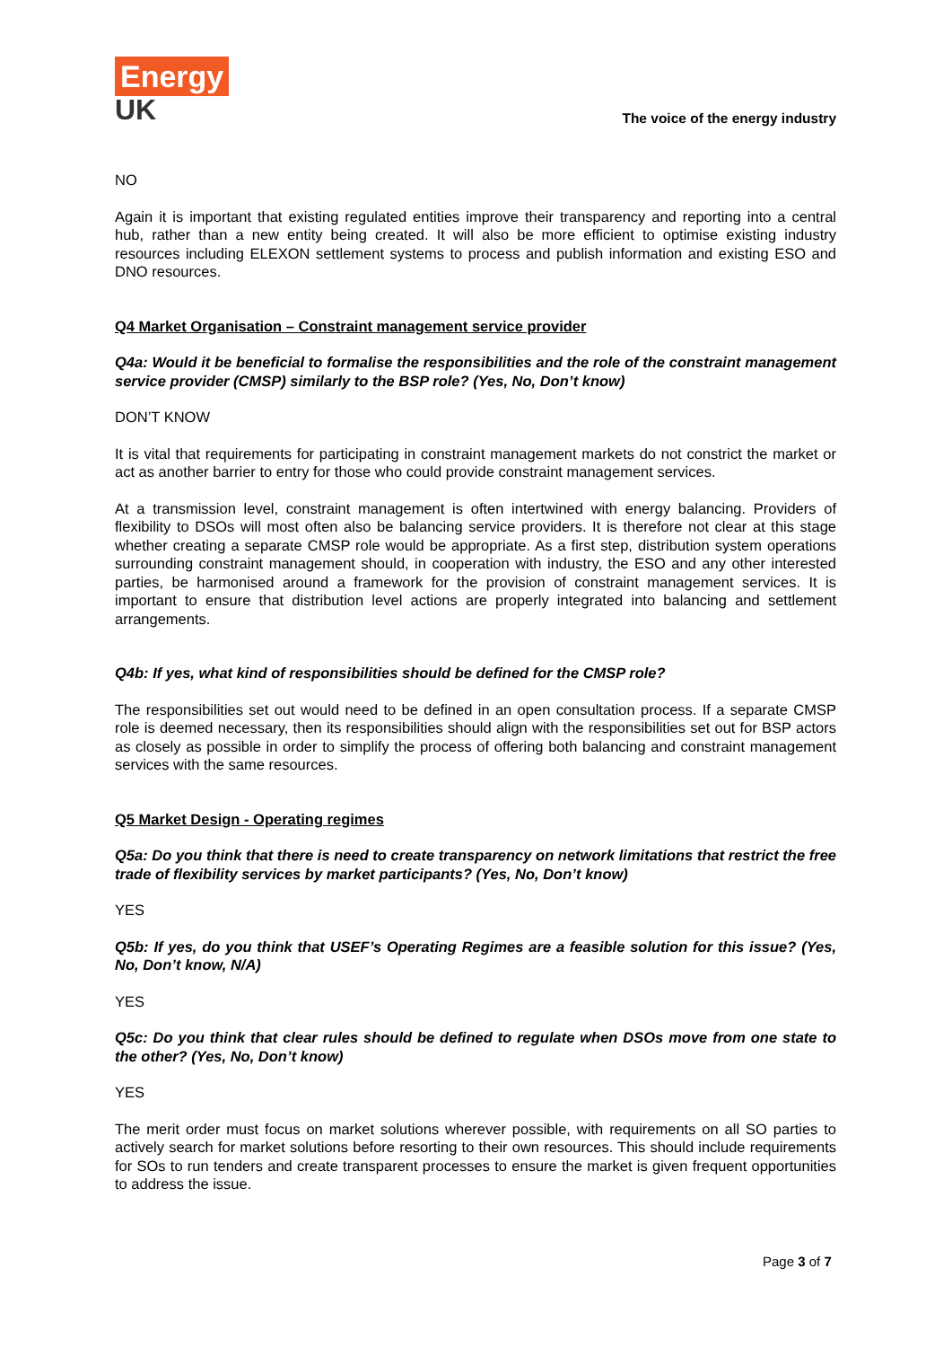Energy
UK
The voice of the energy industry
NO
Again it is important that existing regulated entities improve their transparency and reporting into a central hub, rather than a new entity being created. It will also be more efficient to optimise existing industry resources including ELEXON settlement systems to process and publish information and existing ESO and DNO resources.
Q4 Market Organisation – Constraint management service provider
Q4a: Would it be beneficial to formalise the responsibilities and the role of the constraint management service provider (CMSP) similarly to the BSP role? (Yes, No, Don’t know)
DON’T KNOW
It is vital that requirements for participating in constraint management markets do not constrict the market or act as another barrier to entry for those who could provide constraint management services.
At a transmission level, constraint management is often intertwined with energy balancing. Providers of flexibility to DSOs will most often also be balancing service providers. It is therefore not clear at this stage whether creating a separate CMSP role would be appropriate. As a first step, distribution system operations surrounding constraint management should, in cooperation with industry, the ESO and any other interested parties, be harmonised around a framework for the provision of constraint management services. It is important to ensure that distribution level actions are properly integrated into balancing and settlement arrangements.
Q4b: If yes, what kind of responsibilities should be defined for the CMSP role?
The responsibilities set out would need to be defined in an open consultation process. If a separate CMSP role is deemed necessary, then its responsibilities should align with the responsibilities set out for BSP actors as closely as possible in order to simplify the process of offering both balancing and constraint management services with the same resources.
Q5 Market Design - Operating regimes
Q5a: Do you think that there is need to create transparency on network limitations that restrict the free trade of flexibility services by market participants? (Yes, No, Don’t know)
YES
Q5b: If yes, do you think that USEF’s Operating Regimes are a feasible solution for this issue? (Yes, No, Don’t know, N/A)
YES
Q5c: Do you think that clear rules should be defined to regulate when DSOs move from one state to the other? (Yes, No, Don’t know)
YES
The merit order must focus on market solutions wherever possible, with requirements on all SO parties to actively search for market solutions before resorting to their own resources. This should include requirements for SOs to run tenders and create transparent processes to ensure the market is given frequent opportunities to address the issue.
Page 3 of 7